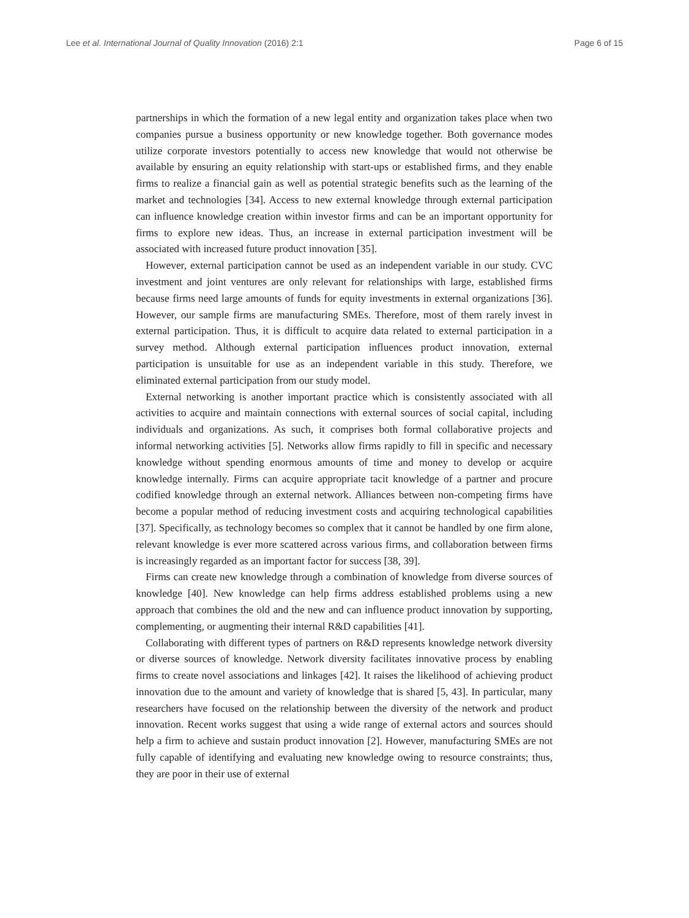Lee et al. International Journal of Quality Innovation (2016) 2:1 Page 6 of 15
partnerships in which the formation of a new legal entity and organization takes place when two companies pursue a business opportunity or new knowledge together. Both governance modes utilize corporate investors potentially to access new knowledge that would not otherwise be available by ensuring an equity relationship with start-ups or established firms, and they enable firms to realize a financial gain as well as potential strategic benefits such as the learning of the market and technologies [34]. Access to new external knowledge through external participation can influence knowledge creation within investor firms and can be an important opportunity for firms to explore new ideas. Thus, an increase in external participation investment will be associated with increased future product innovation [35].
However, external participation cannot be used as an independent variable in our study. CVC investment and joint ventures are only relevant for relationships with large, established firms because firms need large amounts of funds for equity investments in external organizations [36]. However, our sample firms are manufacturing SMEs. Therefore, most of them rarely invest in external participation. Thus, it is difficult to acquire data related to external participation in a survey method. Although external participation influences product innovation, external participation is unsuitable for use as an independent variable in this study. Therefore, we eliminated external participation from our study model.
External networking is another important practice which is consistently associated with all activities to acquire and maintain connections with external sources of social capital, including individuals and organizations. As such, it comprises both formal collaborative projects and informal networking activities [5]. Networks allow firms rapidly to fill in specific and necessary knowledge without spending enormous amounts of time and money to develop or acquire knowledge internally. Firms can acquire appropriate tacit knowledge of a partner and procure codified knowledge through an external network. Alliances between non-competing firms have become a popular method of reducing investment costs and acquiring technological capabilities [37]. Specifically, as technology becomes so complex that it cannot be handled by one firm alone, relevant knowledge is ever more scattered across various firms, and collaboration between firms is increasingly regarded as an important factor for success [38, 39].
Firms can create new knowledge through a combination of knowledge from diverse sources of knowledge [40]. New knowledge can help firms address established problems using a new approach that combines the old and the new and can influence product innovation by supporting, complementing, or augmenting their internal R&D capabilities [41].
Collaborating with different types of partners on R&D represents knowledge network diversity or diverse sources of knowledge. Network diversity facilitates innovative process by enabling firms to create novel associations and linkages [42]. It raises the likelihood of achieving product innovation due to the amount and variety of knowledge that is shared [5, 43]. In particular, many researchers have focused on the relationship between the diversity of the network and product innovation. Recent works suggest that using a wide range of external actors and sources should help a firm to achieve and sustain product innovation [2]. However, manufacturing SMEs are not fully capable of identifying and evaluating new knowledge owing to resource constraints; thus, they are poor in their use of external